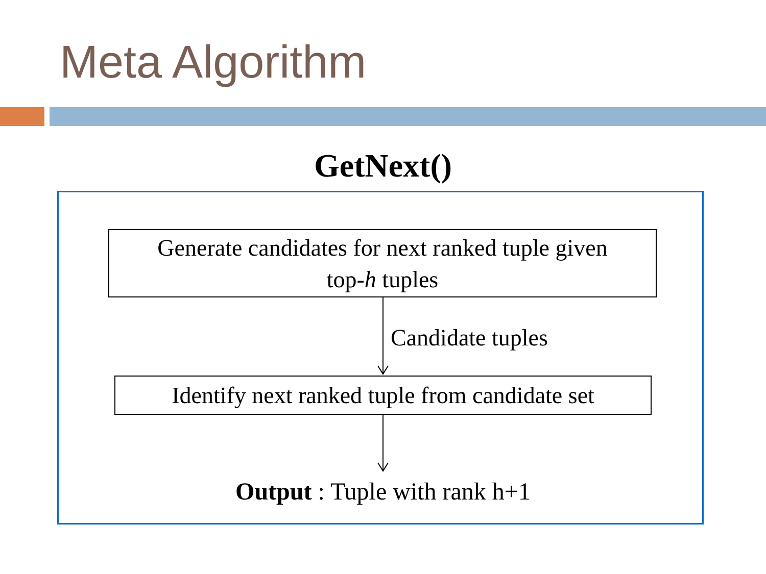Meta Algorithm
GetNext()
Generate candidates for next ranked tuple given
top-h tuples
Candidate tuples
Identify next ranked tuple from candidate set
Output : Tuple with rank h+1